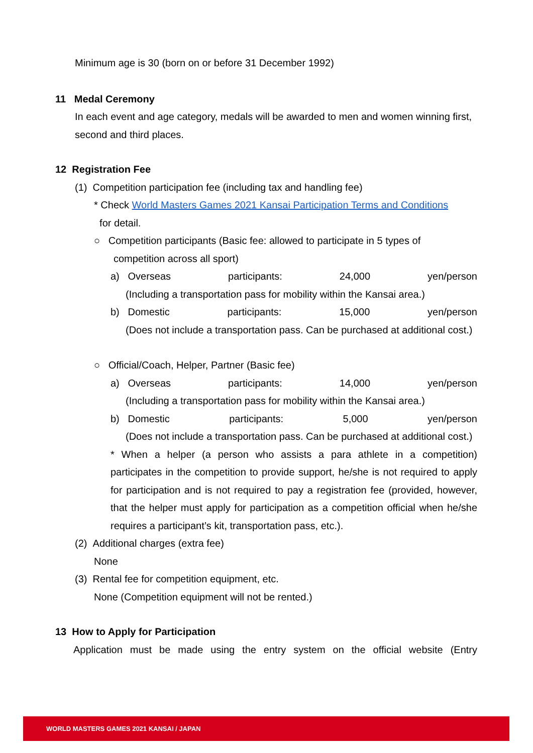Minimum age is 30 (born on or before 31 December 1992)
11 Medal Ceremony
In each event and age category, medals will be awarded to men and women winning first, second and third places.
12 Registration Fee
(1) Competition participation fee (including tax and handling fee)
* Check World Masters Games 2021 Kansai Participation Terms and Conditions
for detail.
○ Competition participants (Basic fee: allowed to participate in 5 types of
competition across all sport)
a) Overseas participants: 24,000 yen/person
(Including a transportation pass for mobility within the Kansai area.)
b) Domestic participants: 15,000 yen/person
(Does not include a transportation pass. Can be purchased at additional cost.)
○ Official/Coach, Helper, Partner (Basic fee)
a) Overseas participants: 14,000 yen/person
(Including a transportation pass for mobility within the Kansai area.)
b) Domestic participants: 5,000 yen/person
(Does not include a transportation pass. Can be purchased at additional cost.)
* When a helper (a person who assists a para athlete in a competition) participates in the competition to provide support, he/she is not required to apply for participation and is not required to pay a registration fee (provided, however, that the helper must apply for participation as a competition official when he/she requires a participant’s kit, transportation pass, etc.).
(2) Additional charges (extra fee)
None
(3) Rental fee for competition equipment, etc.
None (Competition equipment will not be rented.)
13 How to Apply for Participation
Application must be made using the entry system on the official website (Entry
WORLD MASTERS GAMES 2021 KANSAI / JAPAN